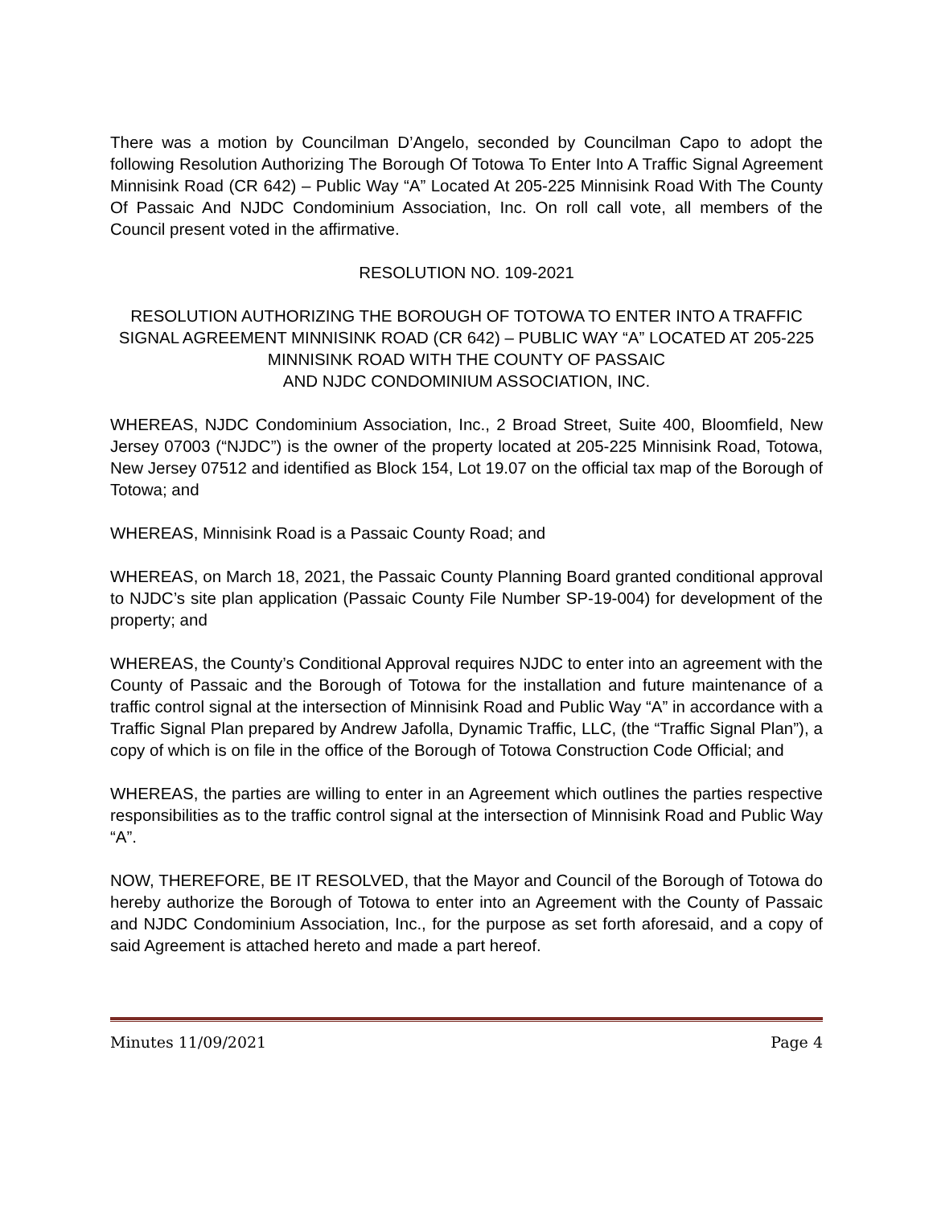There was a motion by Councilman D’Angelo, seconded by Councilman Capo to adopt the following Resolution Authorizing The Borough Of Totowa To Enter Into A Traffic Signal Agreement Minnisink Road (CR 642) – Public Way “A” Located At 205-225 Minnisink Road With The County Of Passaic And NJDC Condominium Association, Inc. On roll call vote, all members of the Council present voted in the affirmative.
RESOLUTION NO. 109-2021
RESOLUTION AUTHORIZING THE BOROUGH OF TOTOWA TO ENTER INTO A TRAFFIC SIGNAL AGREEMENT MINNISINK ROAD (CR 642) – PUBLIC WAY “A” LOCATED AT 205-225 MINNISINK ROAD WITH THE COUNTY OF PASSAIC
AND NJDC CONDOMINIUM ASSOCIATION, INC.
WHEREAS, NJDC Condominium Association, Inc., 2 Broad Street, Suite 400, Bloomfield, New Jersey 07003 (“NJDC”) is the owner of the property located at 205-225 Minnisink Road, Totowa, New Jersey 07512 and identified as Block 154, Lot 19.07 on the official tax map of the Borough of Totowa; and
WHEREAS, Minnisink Road is a Passaic County Road; and
WHEREAS, on March 18, 2021, the Passaic County Planning Board granted conditional approval to NJDC’s site plan application (Passaic County File Number SP-19-004) for development of the property; and
WHEREAS, the County’s Conditional Approval requires NJDC to enter into an agreement with the County of Passaic and the Borough of Totowa for the installation and future maintenance of a traffic control signal at the intersection of Minnisink Road and Public Way “A” in accordance with a Traffic Signal Plan prepared by Andrew Jafolla, Dynamic Traffic, LLC, (the “Traffic Signal Plan”), a copy of which is on file in the office of the Borough of Totowa Construction Code Official; and
WHEREAS, the parties are willing to enter in an Agreement which outlines the parties respective responsibilities as to the traffic control signal at the intersection of Minnisink Road and Public Way “A”.
NOW, THEREFORE, BE IT RESOLVED, that the Mayor and Council of the Borough of Totowa do hereby authorize the Borough of Totowa to enter into an Agreement with the County of Passaic and NJDC Condominium Association, Inc., for the purpose as set forth aforesaid, and a copy of said Agreement is attached hereto and made a part hereof.
Minutes 11/09/2021 Page 4